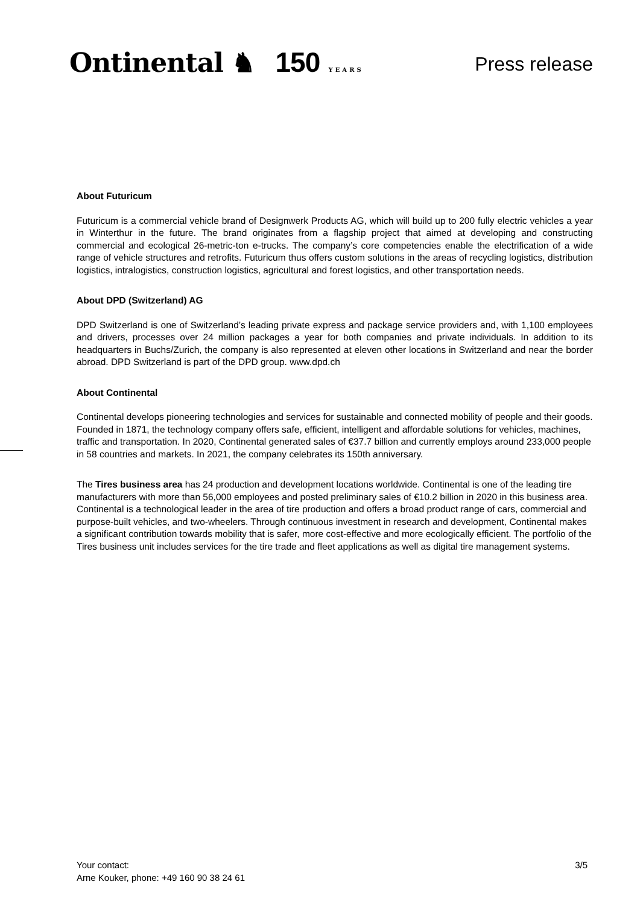Ontinental ♞ 150 YEARS
Press release
About Futuricum
Futuricum is a commercial vehicle brand of Designwerk Products AG, which will build up to 200 fully electric vehicles a year in Winterthur in the future. The brand originates from a flagship project that aimed at developing and constructing commercial and ecological 26-metric-ton e-trucks. The company’s core competencies enable the electrification of a wide range of vehicle structures and retrofits. Futuricum thus offers custom solutions in the areas of recycling logistics, distribution logistics, intralogistics, construction logistics, agricultural and forest logistics, and other transportation needs.
About DPD (Switzerland) AG
DPD Switzerland is one of Switzerland’s leading private express and package service providers and, with 1,100 employees and drivers, processes over 24 million packages a year for both companies and private individuals. In addition to its headquarters in Buchs/Zurich, the company is also represented at eleven other locations in Switzerland and near the border abroad. DPD Switzerland is part of the DPD group. www.dpd.ch
About Continental
Continental develops pioneering technologies and services for sustainable and connected mobility of people and their goods. Founded in 1871, the technology company offers safe, efficient, intelligent and affordable solutions for vehicles, machines, traffic and transportation. In 2020, Continental generated sales of €37.7 billion and currently employs around 233,000 people in 58 countries and markets. In 2021, the company celebrates its 150th anniversary.
The Tires business area has 24 production and development locations worldwide. Continental is one of the leading tire manufacturers with more than 56,000 employees and posted preliminary sales of €10.2 billion in 2020 in this business area. Continental is a technological leader in the area of tire production and offers a broad product range of cars, commercial and purpose-built vehicles, and two-wheelers. Through continuous investment in research and development, Continental makes a significant contribution towards mobility that is safer, more cost-effective and more ecologically efficient. The portfolio of the Tires business unit includes services for the tire trade and fleet applications as well as digital tire management systems.
Your contact:
Arne Kouker, phone: +49 160 90 38 24 61
3/5